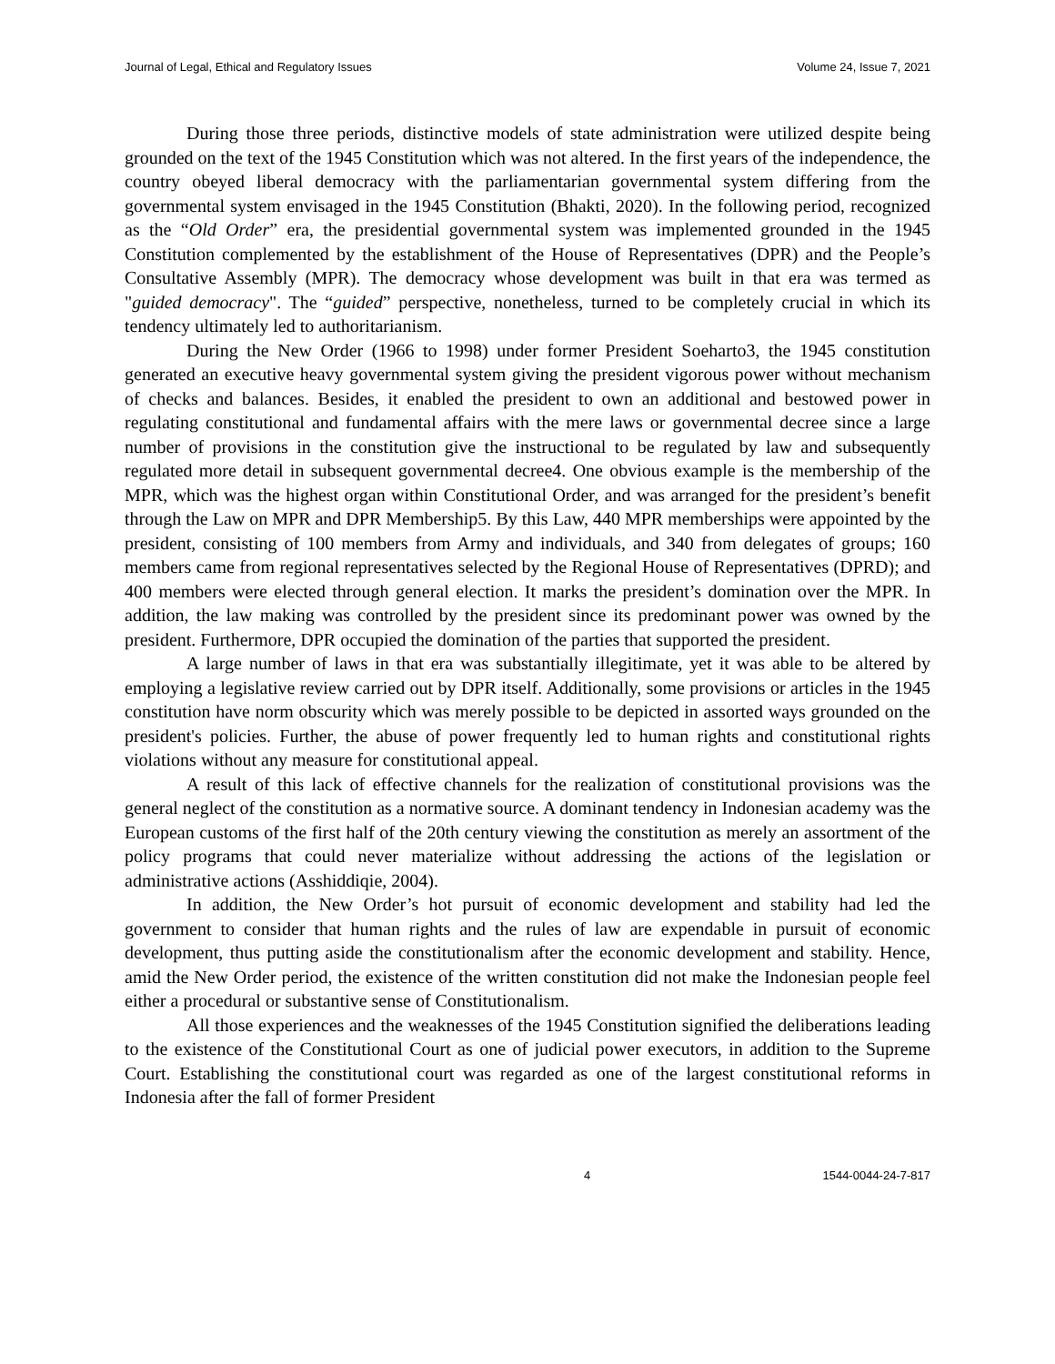Journal of Legal, Ethical and Regulatory Issues Volume 24, Issue 7, 2021
During those three periods, distinctive models of state administration were utilized despite being grounded on the text of the 1945 Constitution which was not altered. In the first years of the independence, the country obeyed liberal democracy with the parliamentarian governmental system differing from the governmental system envisaged in the 1945 Constitution (Bhakti, 2020). In the following period, recognized as the “Old Order” era, the presidential governmental system was implemented grounded in the 1945 Constitution complemented by the establishment of the House of Representatives (DPR) and the People’s Consultative Assembly (MPR). The democracy whose development was built in that era was termed as "guided democracy". The “guided” perspective, nonetheless, turned to be completely crucial in which its tendency ultimately led to authoritarianism.
During the New Order (1966 to 1998) under former President Soeharto3, the 1945 constitution generated an executive heavy governmental system giving the president vigorous power without mechanism of checks and balances. Besides, it enabled the president to own an additional and bestowed power in regulating constitutional and fundamental affairs with the mere laws or governmental decree since a large number of provisions in the constitution give the instructional to be regulated by law and subsequently regulated more detail in subsequent governmental decree4. One obvious example is the membership of the MPR, which was the highest organ within Constitutional Order, and was arranged for the president’s benefit through the Law on MPR and DPR Membership5. By this Law, 440 MPR memberships were appointed by the president, consisting of 100 members from Army and individuals, and 340 from delegates of groups; 160 members came from regional representatives selected by the Regional House of Representatives (DPRD); and 400 members were elected through general election. It marks the president’s domination over the MPR. In addition, the law making was controlled by the president since its predominant power was owned by the president. Furthermore, DPR occupied the domination of the parties that supported the president.
A large number of laws in that era was substantially illegitimate, yet it was able to be altered by employing a legislative review carried out by DPR itself. Additionally, some provisions or articles in the 1945 constitution have norm obscurity which was merely possible to be depicted in assorted ways grounded on the president's policies. Further, the abuse of power frequently led to human rights and constitutional rights violations without any measure for constitutional appeal.
A result of this lack of effective channels for the realization of constitutional provisions was the general neglect of the constitution as a normative source. A dominant tendency in Indonesian academy was the European customs of the first half of the 20th century viewing the constitution as merely an assortment of the policy programs that could never materialize without addressing the actions of the legislation or administrative actions (Asshiddiqie, 2004).
In addition, the New Order’s hot pursuit of economic development and stability had led the government to consider that human rights and the rules of law are expendable in pursuit of economic development, thus putting aside the constitutionalism after the economic development and stability. Hence, amid the New Order period, the existence of the written constitution did not make the Indonesian people feel either a procedural or substantive sense of Constitutionalism.
All those experiences and the weaknesses of the 1945 Constitution signified the deliberations leading to the existence of the Constitutional Court as one of judicial power executors, in addition to the Supreme Court. Establishing the constitutional court was regarded as one of the largest constitutional reforms in Indonesia after the fall of former President
4 1544-0044-24-7-817